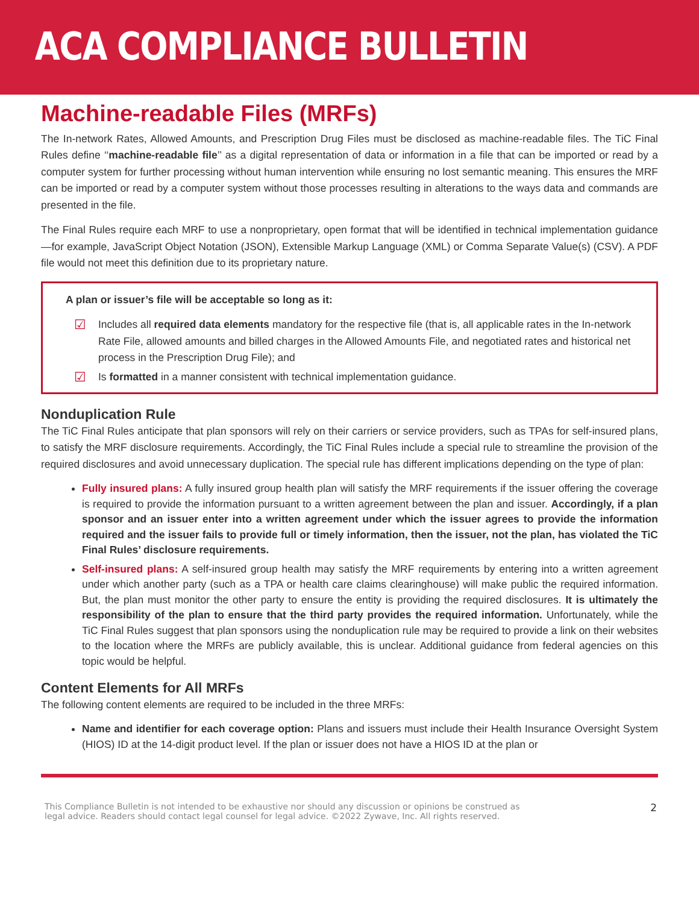ACA COMPLIANCE BULLETIN
Machine-readable Files (MRFs)
The In-network Rates, Allowed Amounts, and Prescription Drug Files must be disclosed as machine-readable files. The TiC Final Rules define ‘‘machine-readable file’’ as a digital representation of data or information in a file that can be imported or read by a computer system for further processing without human intervention while ensuring no lost semantic meaning. This ensures the MRF can be imported or read by a computer system without those processes resulting in alterations to the ways data and commands are presented in the file.
The Final Rules require each MRF to use a nonproprietary, open format that will be identified in technical implementation guidance—for example, JavaScript Object Notation (JSON), Extensible Markup Language (XML) or Comma Separate Value(s) (CSV). A PDF file would not meet this definition due to its proprietary nature.
A plan or issuer’s file will be acceptable so long as it:
☑ Includes all required data elements mandatory for the respective file (that is, all applicable rates in the In-network Rate File, allowed amounts and billed charges in the Allowed Amounts File, and negotiated rates and historical net process in the Prescription Drug File); and
☑ Is formatted in a manner consistent with technical implementation guidance.
Nonduplication Rule
The TiC Final Rules anticipate that plan sponsors will rely on their carriers or service providers, such as TPAs for self-insured plans, to satisfy the MRF disclosure requirements. Accordingly, the TiC Final Rules include a special rule to streamline the provision of the required disclosures and avoid unnecessary duplication. The special rule has different implications depending on the type of plan:
Fully insured plans: A fully insured group health plan will satisfy the MRF requirements if the issuer offering the coverage is required to provide the information pursuant to a written agreement between the plan and issuer. Accordingly, if a plan sponsor and an issuer enter into a written agreement under which the issuer agrees to provide the information required and the issuer fails to provide full or timely information, then the issuer, not the plan, has violated the TiC Final Rules’ disclosure requirements.
Self-insured plans: A self-insured group health may satisfy the MRF requirements by entering into a written agreement under which another party (such as a TPA or health care claims clearinghouse) will make public the required information. But, the plan must monitor the other party to ensure the entity is providing the required disclosures. It is ultimately the responsibility of the plan to ensure that the third party provides the required information. Unfortunately, while the TiC Final Rules suggest that plan sponsors using the nonduplication rule may be required to provide a link on their websites to the location where the MRFs are publicly available, this is unclear. Additional guidance from federal agencies on this topic would be helpful.
Content Elements for All MRFs
The following content elements are required to be included in the three MRFs:
Name and identifier for each coverage option: Plans and issuers must include their Health Insurance Oversight System (HIOS) ID at the 14-digit product level. If the plan or issuer does not have a HIOS ID at the plan or
This Compliance Bulletin is not intended to be exhaustive nor should any discussion or opinions be construed as
legal advice. Readers should contact legal counsel for legal advice. ©2022 Zywave, Inc. All rights reserved.
2